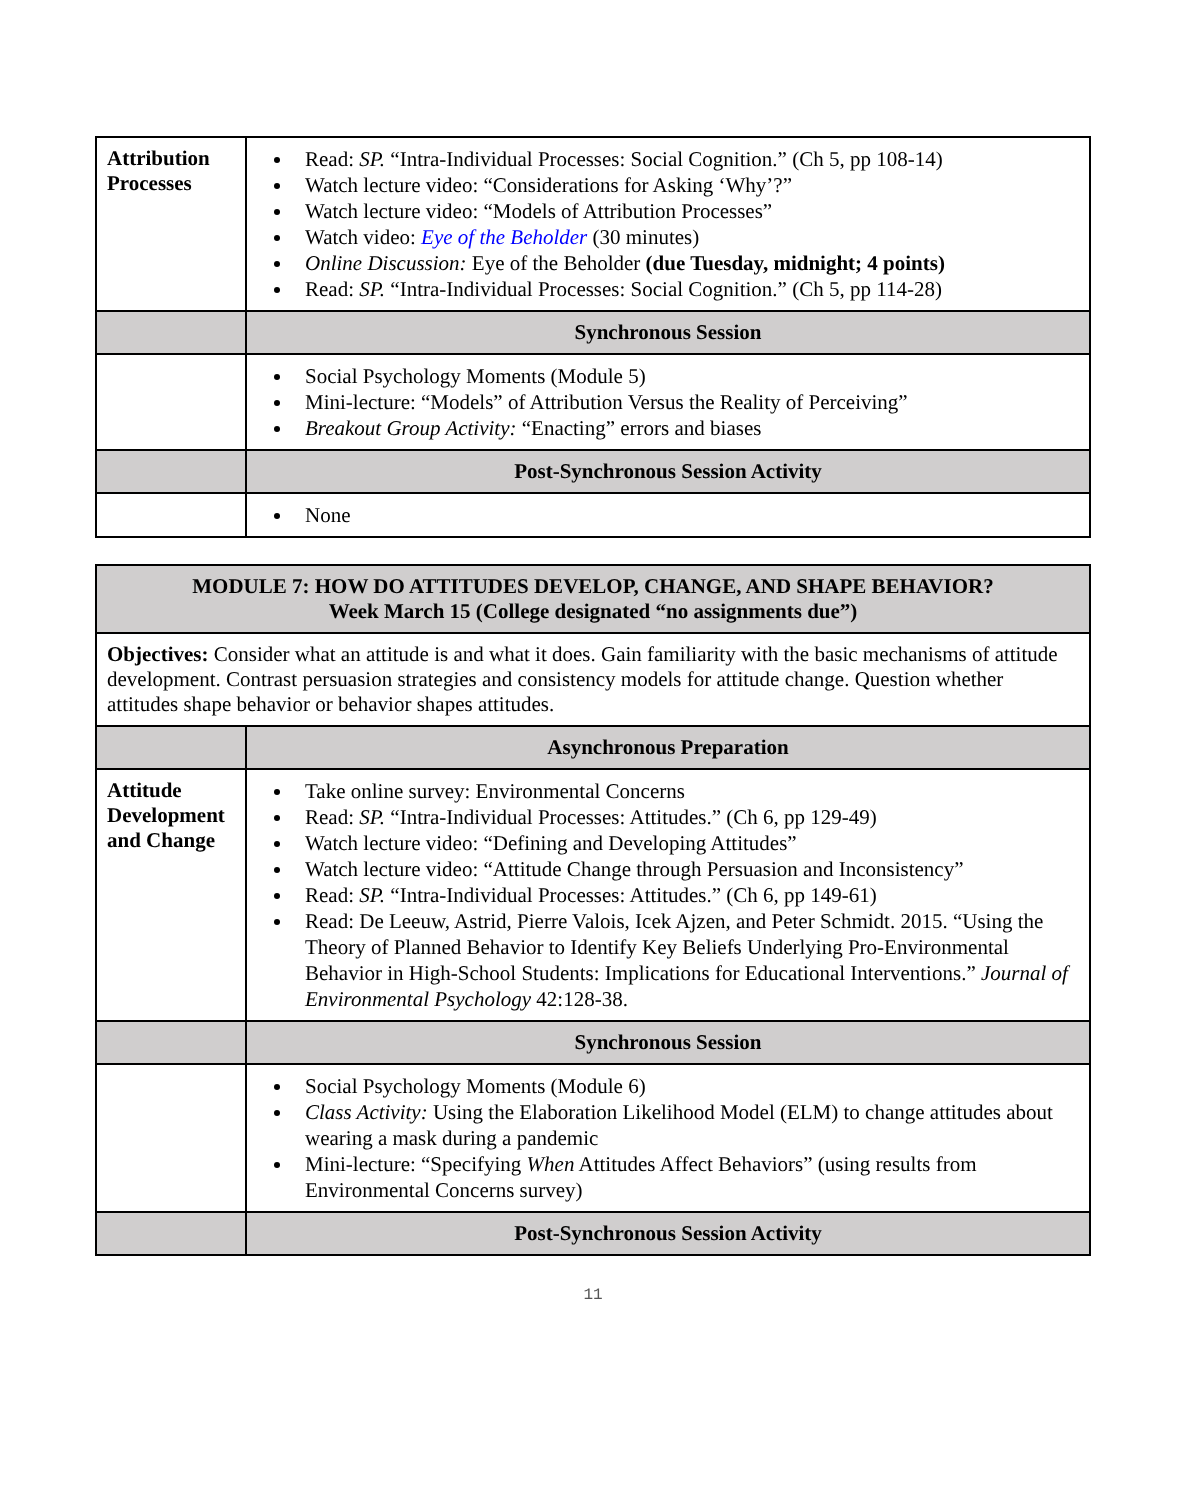| Attribution Processes | Read: SP. “Intra-Individual Processes: Social Cognition.” (Ch 5, pp 108-14) Watch lecture video: “Considerations for Asking ‘Why’?” Watch lecture video: “Models of Attribution Processes” Watch video: Eye of the Beholder (30 minutes) Online Discussion: Eye of the Beholder (due Tuesday, midnight; 4 points) Read: SP. “Intra-Individual Processes: Social Cognition.” (Ch 5, pp 114-28) |
| | Synchronous Session |
| | Social Psychology Moments (Module 5) Mini-lecture: “Models” of Attribution Versus the Reality of Perceiving” Breakout Group Activity: “Enacting” errors and biases |
| | Post-Synchronous Session Activity |
| | None |
| MODULE 7: HOW DO ATTITUDES DEVELOP, CHANGE, AND SHAPE BEHAVIOR? Week March 15 (College designated “no assignments due”) | |
| Objectives: Consider what an attitude is and what it does. Gain familiarity with the basic mechanisms of attitude development. Contrast persuasion strategies and consistency models for attitude change. Question whether attitudes shape behavior or behavior shapes attitudes. | |
| | Asynchronous Preparation |
| Attitude Development and Change | Take online survey: Environmental Concerns Read: SP. “Intra-Individual Processes: Attitudes.” (Ch 6, pp 129-49) Watch lecture video: “Defining and Developing Attitudes” Watch lecture video: “Attitude Change through Persuasion and Inconsistency” Read: SP. “Intra-Individual Processes: Attitudes.” (Ch 6, pp 149-61) Read: De Leeuw, Astrid, Pierre Valois, Icek Ajzen, and Peter Schmidt. 2015. “Using the Theory of Planned Behavior to Identify Key Beliefs Underlying Pro-Environmental Behavior in High-School Students: Implications for Educational Interventions.” Journal of Environmental Psychology 42:128-38. |
| | Synchronous Session |
| | Social Psychology Moments (Module 6) Class Activity: Using the Elaboration Likelihood Model (ELM) to change attitudes about wearing a mask during a pandemic Mini-lecture: “Specifying When Attitudes Affect Behaviors” (using results from Environmental Concerns survey) |
| | Post-Synchronous Session Activity |
11